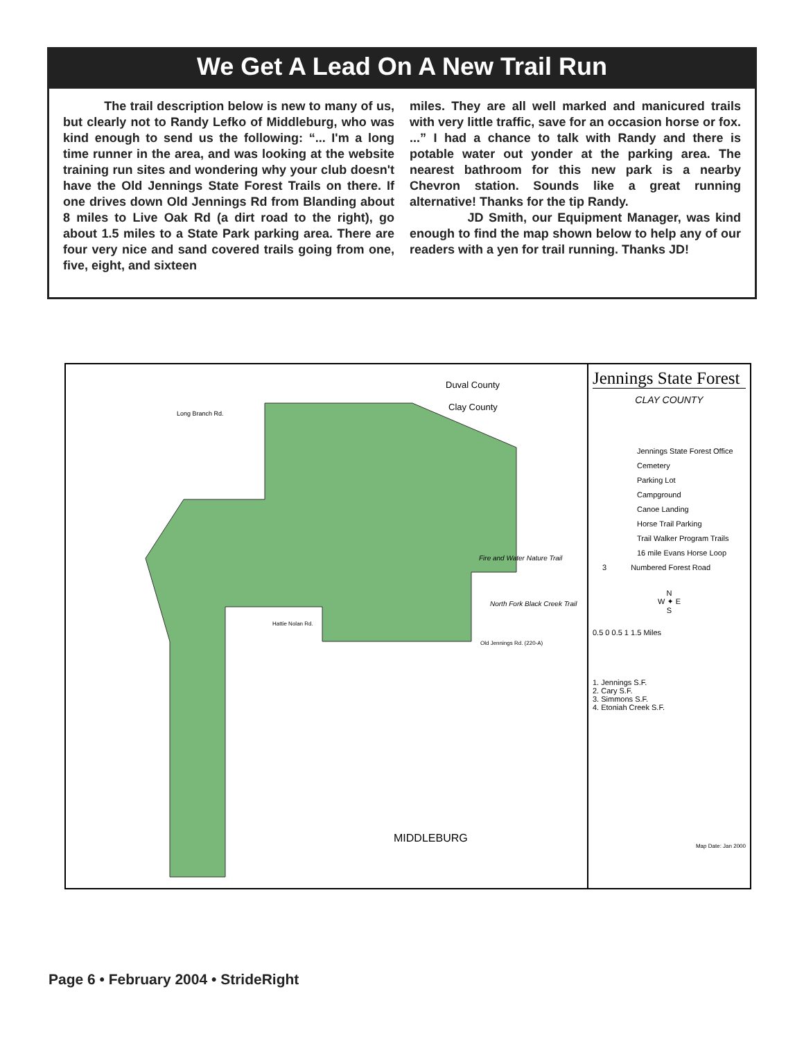We Get A Lead On A New Trail Run
The trail description below is new to many of us, but clearly not to Randy Lefko of Middleburg, who was kind enough to send us the following: “... I'm a long time runner in the area, and was looking at the website training run sites and wondering why your club doesn't have the Old Jennings State Forest Trails on there. If one drives down Old Jennings Rd from Blanding about 8 miles to Live Oak Rd (a dirt road to the right), go about 1.5 miles to a State Park parking area. There are four very nice and sand covered trails going from one, five, eight, and sixteen
miles. They are all well marked and manicured trails with very little traffic, save for an occasion horse or fox. ...” I had a chance to talk with Randy and there is potable water out yonder at the parking area. The nearest bathroom for this new park is a nearby Chevron station. Sounds like a great running alternative! Thanks for the tip Randy.
JD Smith, our Equipment Manager, was kind enough to find the map shown below to help any of our readers with a yen for trail running. Thanks JD!
Duval County
Clay County
Long Branch Rd.
Fire and Water Nature Trail
North Fork Black Creek Trail
Old Jennings Rd. (220-A)
Hattie Nolan Rd.
MIDDLEBURG
Jennings State Forest
CLAY COUNTY
Jennings State Forest Office
Cemetery
Parking Lot
Campground
Canoe Landing
Horse Trail Parking
Trail Walker Program Trails
16 mile Evans Horse Loop
3 Numbered Forest Road
N
W ✦ E
S
0.5 0 0.5 1 1.5 Miles
1. Jennings S.F.
2. Cary S.F.
3. Simmons S.F.
4. Etoniah Creek S.F.
Map Date: Jan 2000
Page 6 • February 2004 • StrideRight